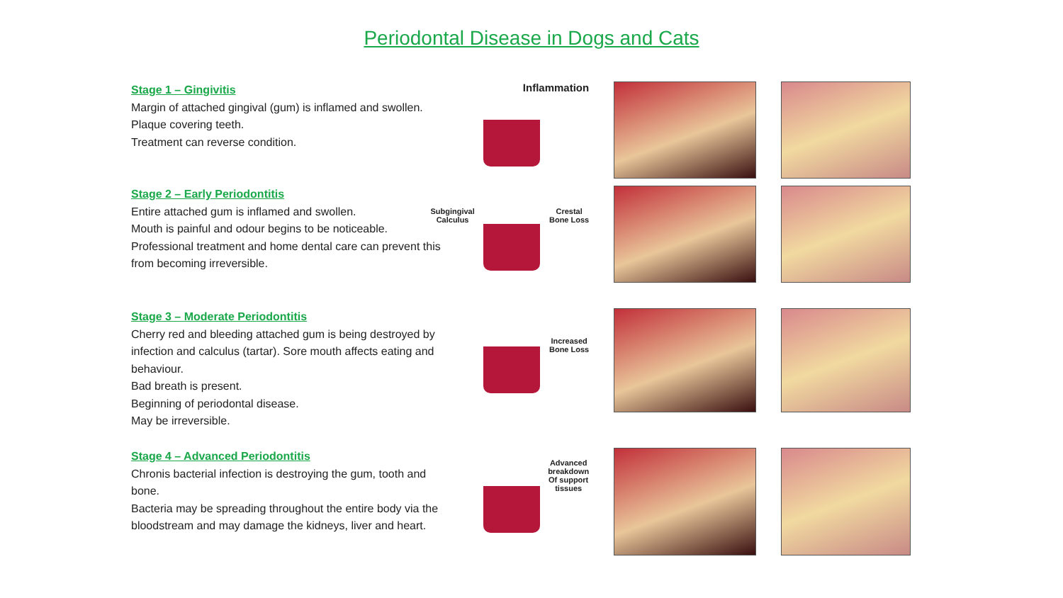Periodontal Disease in Dogs and Cats
Stage 1 – Gingivitis
Margin of attached gingival (gum) is inflamed and swollen.
Plaque covering teeth.
Treatment can reverse condition.
Inflammation
Stage 2 – Early Periodontitis
Entire attached gum is inflamed and swollen.
Mouth is painful and odour begins to be noticeable.
Professional treatment and home dental care can prevent this from becoming irreversible.
Subgingival
Calculus
Crestal
Bone Loss
Stage 3 – Moderate Periodontitis
Cherry red and bleeding attached gum is being destroyed by infection and calculus (tartar). Sore mouth affects eating and behaviour.
Bad breath is present.
Beginning of periodontal disease.
May be irreversible.
Increased
Bone Loss
Stage 4 – Advanced Periodontitis
Chronis bacterial infection is destroying the gum, tooth and bone.
Bacteria may be spreading throughout the entire body via the bloodstream and may damage the kidneys, liver and heart.
Advanced
breakdown
Of support
tissues